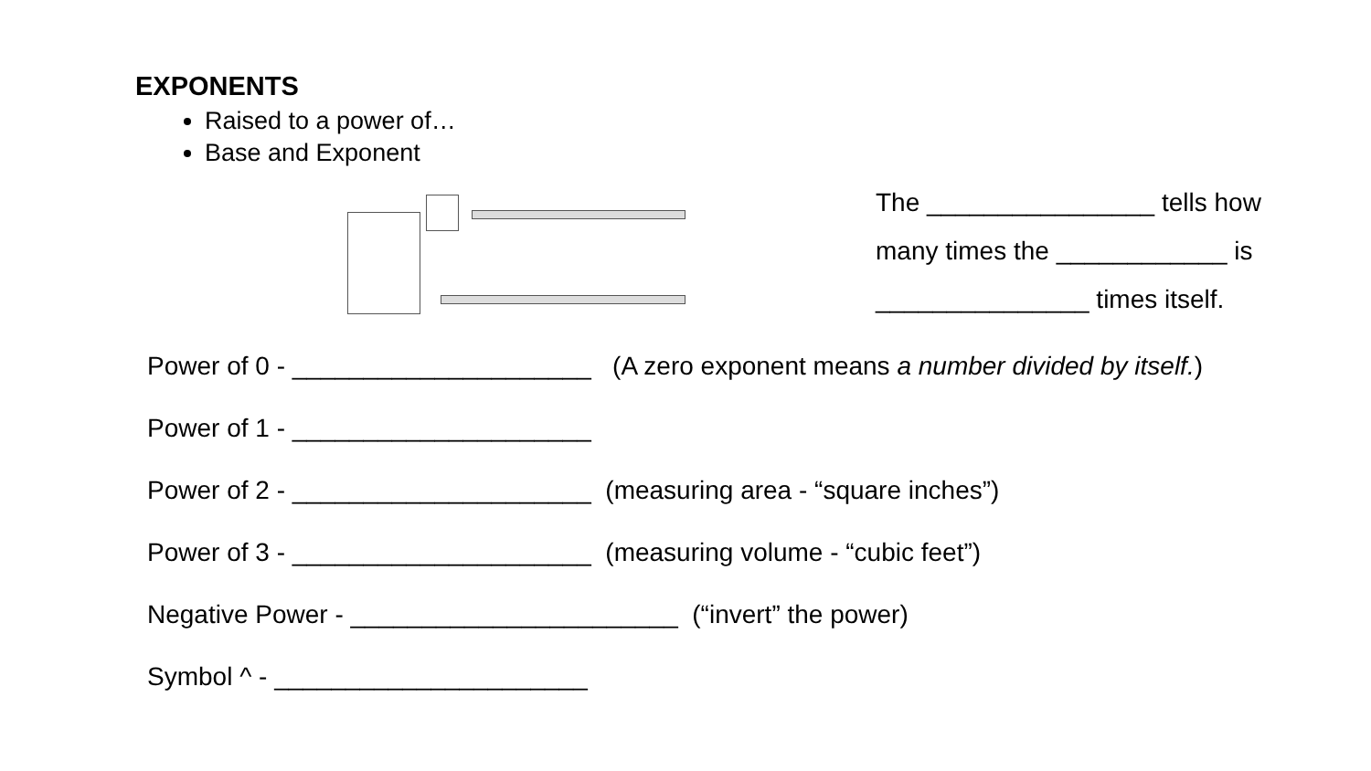EXPONENTS
Raised to a power of…
Base and Exponent
The ________________ tells how
many times the ____________ is
_______________ times itself.
Power of 0 - _____________________ (A zero exponent means a number divided by itself.)
Power of 1 - _____________________
Power of 2 - _____________________ (measuring area - “square inches”)
Power of 3 - _____________________ (measuring volume - “cubic feet”)
Negative Power - _______________________ (“invert” the power)
Symbol ^ - ______________________